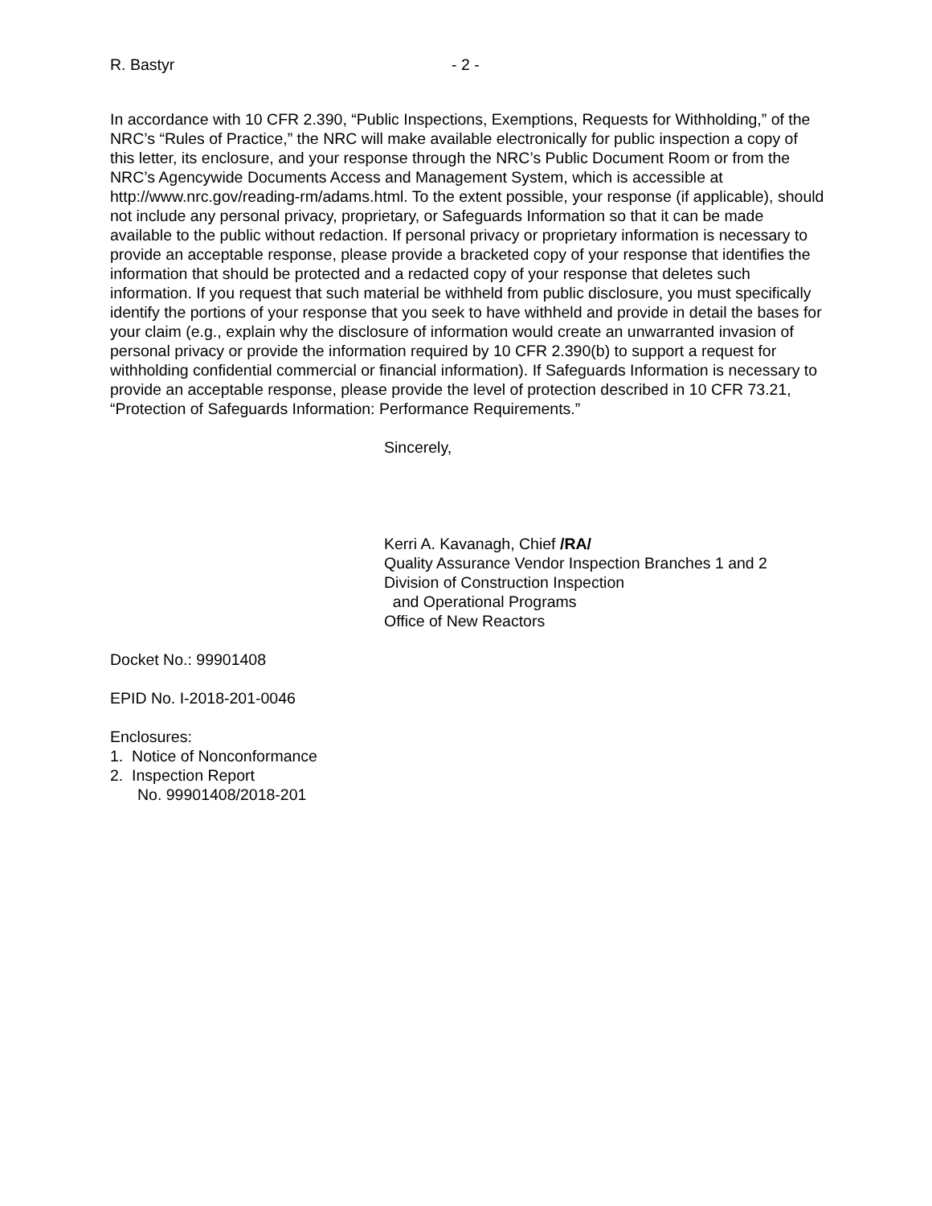R. Bastyr - 2 -
In accordance with 10 CFR 2.390, “Public Inspections, Exemptions, Requests for Withholding,” of the NRC’s “Rules of Practice,” the NRC will make available electronically for public inspection a copy of this letter, its enclosure, and your response through the NRC’s Public Document Room or from the NRC’s Agencywide Documents Access and Management System, which is accessible at http://www.nrc.gov/reading-rm/adams.html. To the extent possible, your response (if applicable), should not include any personal privacy, proprietary, or Safeguards Information so that it can be made available to the public without redaction. If personal privacy or proprietary information is necessary to provide an acceptable response, please provide a bracketed copy of your response that identifies the information that should be protected and a redacted copy of your response that deletes such information. If you request that such material be withheld from public disclosure, you must specifically identify the portions of your response that you seek to have withheld and provide in detail the bases for your claim (e.g., explain why the disclosure of information would create an unwarranted invasion of personal privacy or provide the information required by 10 CFR 2.390(b) to support a request for withholding confidential commercial or financial information). If Safeguards Information is necessary to provide an acceptable response, please provide the level of protection described in 10 CFR 73.21, “Protection of Safeguards Information: Performance Requirements.”
Sincerely,
Kerri A. Kavanagh, Chief /RA/
Quality Assurance Vendor Inspection Branches 1 and 2
Division of Construction Inspection
and Operational Programs
Office of New Reactors
Docket No.: 99901408
EPID No. I-2018-201-0046
Enclosures:
1. Notice of Nonconformance
2. Inspection Report
No. 99901408/2018-201